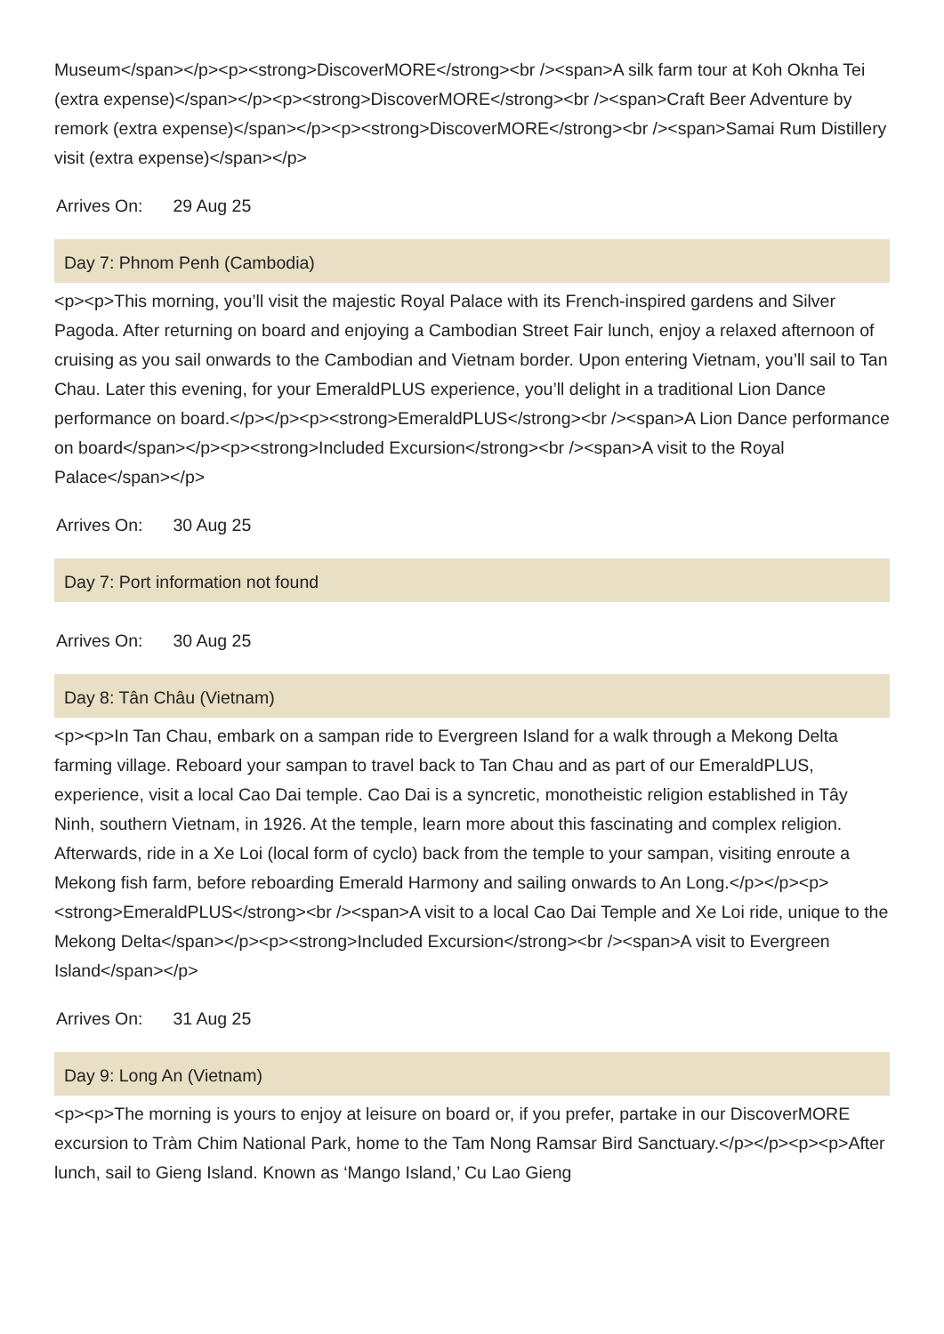Museum</span></p><p><strong>DiscoverMORE</strong><br /><span>A silk farm tour at Koh Oknha Tei (extra expense)</span></p><p><strong>DiscoverMORE</strong><br /><span>Craft Beer Adventure by remork (extra expense)</span></p><p><strong>DiscoverMORE</strong><br /><span>Samai Rum Distillery visit (extra expense)</span></p>
Arrives On: 29 Aug 25
Day 7: Phnom Penh (Cambodia)
<p><p>This morning, you’ll visit the majestic Royal Palace with its French-inspired gardens and Silver Pagoda. After returning on board and enjoying a Cambodian Street Fair lunch, enjoy a relaxed afternoon of cruising as you sail onwards to the Cambodian and Vietnam border. Upon entering Vietnam, you’ll sail to Tan Chau. Later this evening, for your EmeraldPLUS experience, you’ll delight in a traditional Lion Dance performance on board.</p></p><p><strong>EmeraldPLUS</strong><br /><span>A Lion Dance performance on board</span></p><p><strong>Included Excursion</strong><br /><span>A visit to the Royal Palace</span></p>
Arrives On: 30 Aug 25
Day 7: Port information not found
Arrives On: 30 Aug 25
Day 8: Tân Châu (Vietnam)
<p><p>In Tan Chau, embark on a sampan ride to Evergreen Island for a walk through a Mekong Delta farming village. Reboard your sampan to travel back to Tan Chau and as part of our EmeraldPLUS, experience, visit a local Cao Dai temple. Cao Dai is a syncretic, monotheistic religion established in Tây Ninh, southern Vietnam, in 1926. At the temple, learn more about this fascinating and complex religion. Afterwards, ride in a Xe Loi (local form of cyclo) back from the temple to your sampan, visiting enroute a Mekong fish farm, before reboarding Emerald Harmony and sailing onwards to An Long.</p></p><p><strong>EmeraldPLUS</strong><br /><span>A visit to a local Cao Dai Temple and Xe Loi ride, unique to the Mekong Delta</span></p><p><strong>Included Excursion</strong><br /><span>A visit to Evergreen Island</span></p>
Arrives On: 31 Aug 25
Day 9: Long An (Vietnam)
<p><p>The morning is yours to enjoy at leisure on board or, if you prefer, partake in our DiscoverMORE excursion to Tràm Chim National Park, home to the Tam Nong Ramsar Bird Sanctuary.</p></p><p><p>After lunch, sail to Gieng Island. Known as ‘Mango Island,’ Cu Lao Gieng